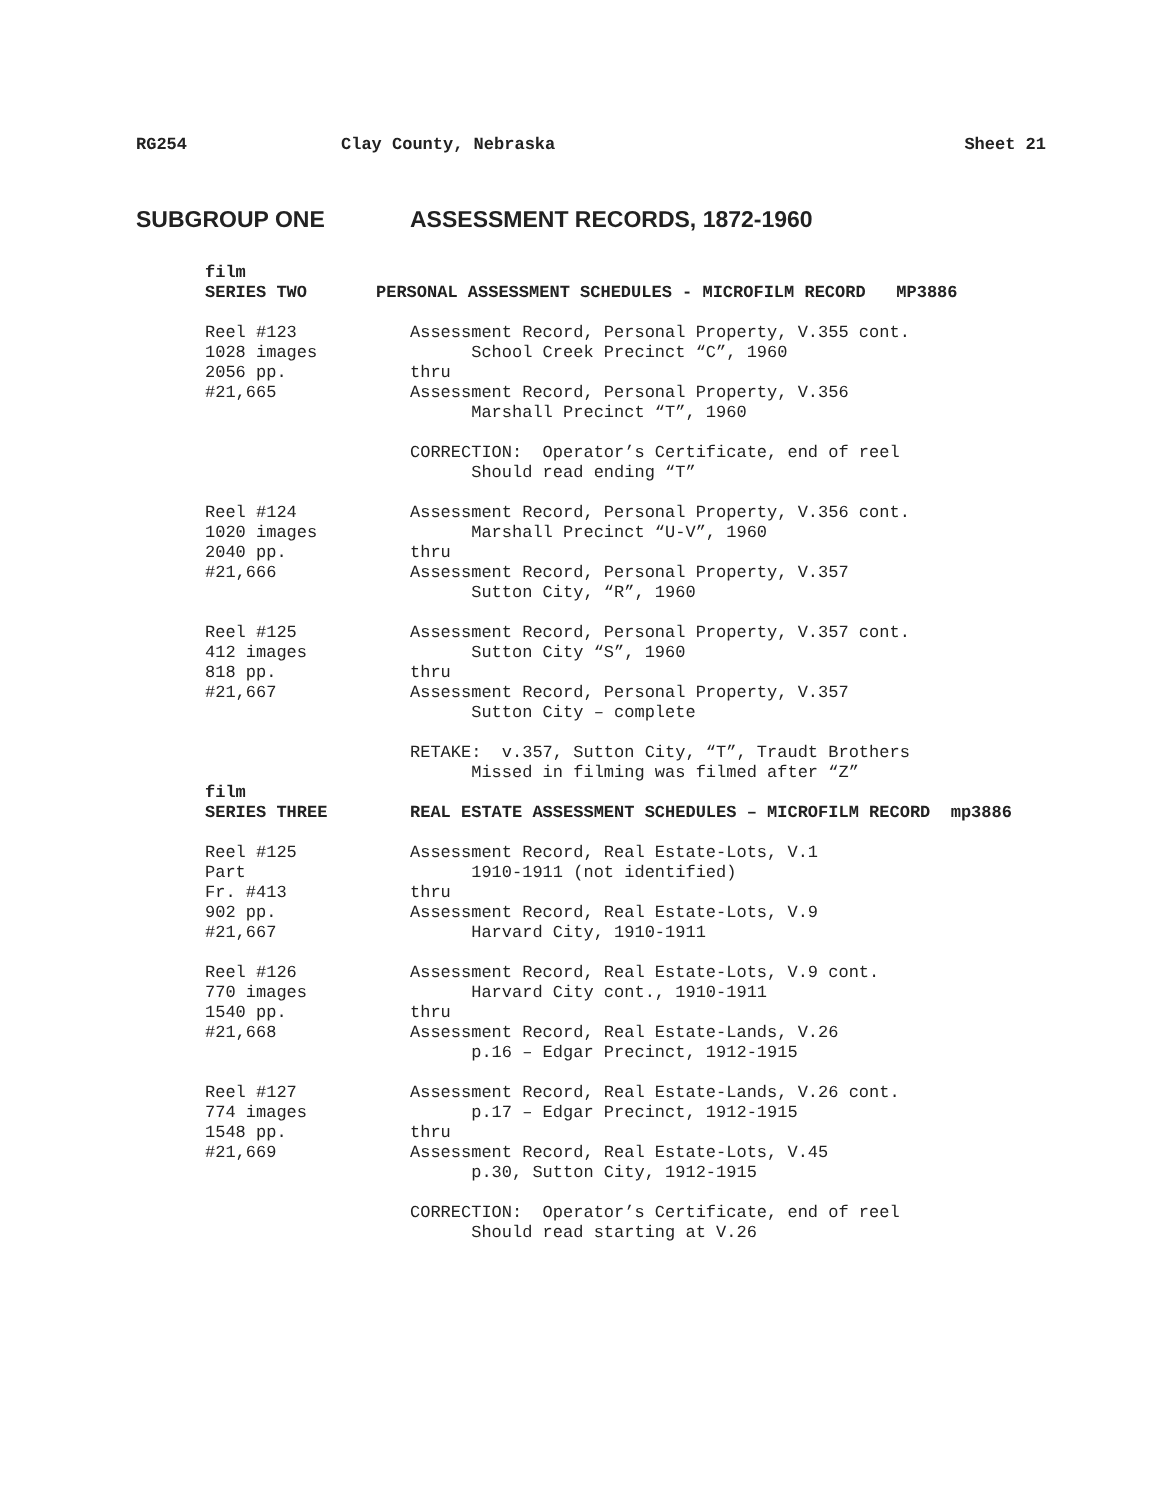RG254 Clay County, Nebraska Sheet 21
SUBGROUP ONE ASSESSMENT RECORDS, 1872-1960
film SERIES TWO
PERSONAL ASSESSMENT SCHEDULES - MICROFILM RECORD MP3886
Reel #123 1028 images 2056 pp. #21,665
Assessment Record, Personal Property, V.355 cont. School Creek Precinct “C”, 1960 thru Assessment Record, Personal Property, V.356 Marshall Precinct “T”, 1960 CORRECTION: Operator’s Certificate, end of reel Should read ending “T”
Reel #124 1020 images 2040 pp. #21,666
Assessment Record, Personal Property, V.356 cont. Marshall Precinct “U-V”, 1960 thru Assessment Record, Personal Property, V.357 Sutton City, “R”, 1960
Reel #125 412 images 818 pp. #21,667
Assessment Record, Personal Property, V.357 cont. Sutton City “S”, 1960 thru Assessment Record, Personal Property, V.357 Sutton City – complete RETAKE: v.357, Sutton City, “T”, Traudt Brothers Missed in filming was filmed after “Z”
film SERIES THREE
REAL ESTATE ASSESSMENT SCHEDULES – MICROFILM RECORD mp3886
Reel #125 Part Fr. #413 902 pp. #21,667
Assessment Record, Real Estate-Lots, V.1 1910-1911 (not identified) thru Assessment Record, Real Estate-Lots, V.9 Harvard City, 1910-1911
Reel #126 770 images 1540 pp. #21,668
Assessment Record, Real Estate-Lots, V.9 cont. Harvard City cont., 1910-1911 thru Assessment Record, Real Estate-Lands, V.26 p.16 – Edgar Precinct, 1912-1915
Reel #127 774 images 1548 pp. #21,669
Assessment Record, Real Estate-Lands, V.26 cont. p.17 – Edgar Precinct, 1912-1915 thru Assessment Record, Real Estate-Lots, V.45 p.30, Sutton City, 1912-1915 CORRECTION: Operator’s Certificate, end of reel Should read starting at V.26